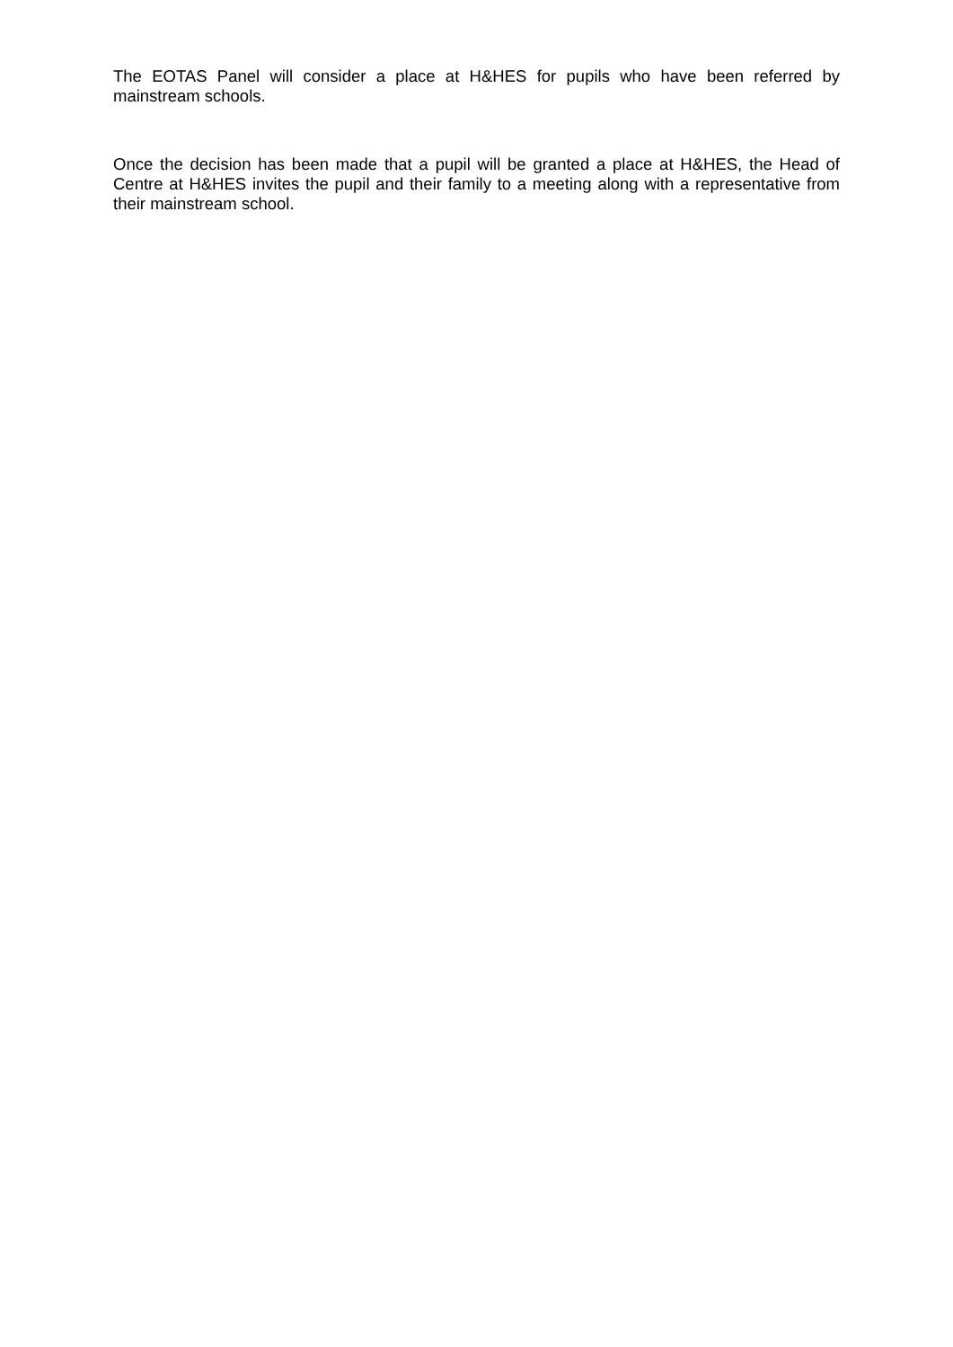The EOTAS Panel will consider a place at H&HES for pupils who have been referred by mainstream schools.
Once the decision has been made that a pupil will be granted a place at H&HES, the Head of Centre at H&HES invites the pupil and their family to a meeting along with a representative from their mainstream school.